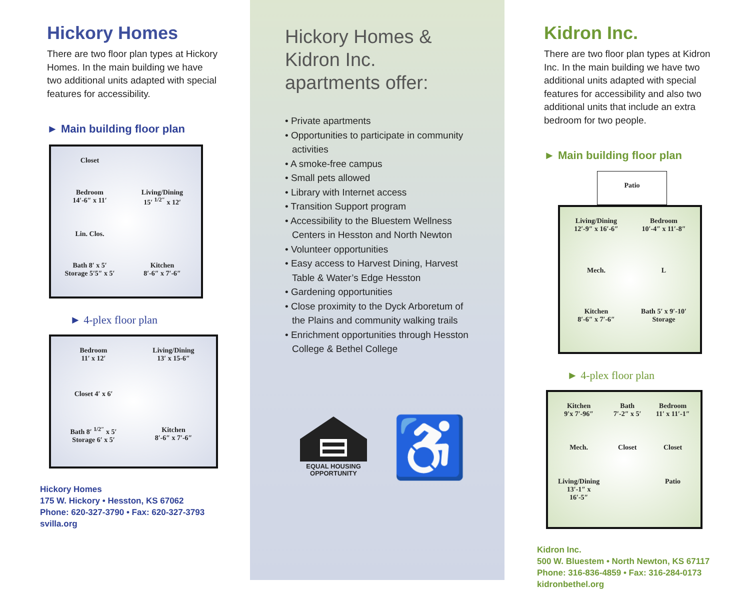Hickory Homes
There are two floor plan types at Hickory Homes. In the main building we have two additional units adapted with special features for accessibility.
► Main building floor plan
Closet
Bedroom
14′-6″ x 11′
Living/Dining
15′ <sup>1/2″</sup> x 12′
Lin. Clos.
Bath 8′ x 5′
Storage 5′5″ x 5′
Kitchen
8′-6″ x 7′-6″
► 4-plex floor plan
Bedroom
11′ x 12′
Living/Dining
13′ x 15-6″
Closet 4′ x 6′
Bath 8′ <sup>1/2″</sup> x 5′
Storage 6′ x 5′
Kitchen
8′-6″ x 7′-6″
Hickory Homes
175 W. Hickory • Hesston, KS 67062
Phone: 620-327-3790 • Fax: 620-327-3793
svilla.org
Hickory Homes & Kidron Inc. apartments offer:
• Private apartments
• Opportunities to participate in community activities
• A smoke-free campus
• Small pets allowed
• Library with Internet access
• Transition Support program
• Accessibility to the Bluestem Wellness Centers in Hesston and North Newton
• Volunteer opportunities
• Easy access to Harvest Dining, Harvest Table & Water’s Edge Hesston
• Gardening opportunities
• Close proximity to the Dyck Arboretum of the Plains and community walking trails
• Enrichment opportunities through Hesston College & Bethel College
EQUAL HOUSING
OPPORTUNITY
♿
Kidron Inc.
There are two floor plan types at Kidron Inc. In the main building we have two additional units adapted with special features for accessibility and also two additional units that include an extra bedroom for two people.
► Main building floor plan
Patio
Living/Dining
12′-9″ x 16′-6″
Bedroom
10′-4″ x 11′-8″
Mech.
L
Kitchen
8′-6″ x 7′-6″
Bath 5′ x 9′-10′
Storage
► 4-plex floor plan
Kitchen
9′x 7′-96″
Bath
7′-2″ x 5′
Bedroom
11′ x 11′-1″
Mech.
Closet
Closet
Living/Dining
13′-1″ x 16′-5″
Patio
Kidron Inc.
500 W. Bluestem • North Newton, KS 67117
Phone: 316-836-4859 • Fax: 316-284-0173
kidronbethel.org